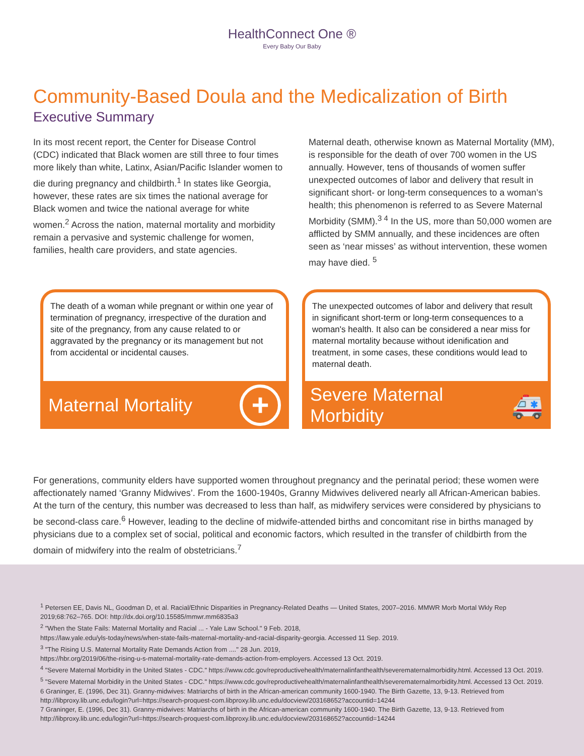HealthConnect One ®
Every Baby Our Baby
Community-Based Doula and the Medicalization of Birth
Executive Summary
In its most recent report, the Center for Disease Control (CDC) indicated that Black women are still three to four times more likely than white, Latinx, Asian/Pacific Islander women to die during pregnancy and childbirth.<sup>1</sup> In states like Georgia, however, these rates are six times the national average for Black women and twice the national average for white women.<sup>2</sup> Across the nation, maternal mortality and morbidity remain a pervasive and systemic challenge for women, families, health care providers, and state agencies.
Maternal death, otherwise known as Maternal Mortality (MM), is responsible for the death of over 700 women in the US annually. However, tens of thousands of women suffer unexpected outcomes of labor and delivery that result in significant short- or long-term consequences to a woman’s health; this phenomenon is referred to as Severe Maternal Morbidity (SMM).<sup>3 4</sup> In the US, more than 50,000 women are afflicted by SMM annually, and these incidences are often seen as ‘near misses’ as without intervention, these women may have died. <sup>5</sup>
The death of a woman while pregnant or within one year of termination of pregnancy, irrespective of the duration and site of the pregnancy, from any cause related to or aggravated by the pregnancy or its management but not from accidental or incidental causes.
Maternal Mortality +
The unexpected outcomes of labor and delivery that result in significant short-term or long-term consequences to a woman's health. It also can be considered a near miss for maternal mortality because without idenification and treatment, in some cases, these conditions would lead to maternal death.
Severe Maternal
Morbidity 🚑
For generations, community elders have supported women throughout pregnancy and the perinatal period; these women were affectionately named ‘Granny Midwives’. From the 1600-1940s, Granny Midwives delivered nearly all African-American babies. At the turn of the century, this number was decreased to less than half, as midwifery services were considered by physicians to be second-class care.<sup>6</sup> However, leading to the decline of midwife-attended births and concomitant rise in births managed by physicians due to a complex set of social, political and economic factors, which resulted in the transfer of childbirth from the domain of midwifery into the realm of obstetricians.<sup>7</sup>
<sup>1</sup> Petersen EE, Davis NL, Goodman D, et al. Racial/Ethnic Disparities in Pregnancy-Related Deaths — United States, 2007–2016. MMWR Morb Mortal Wkly Rep 2019;68:762–765. DOI: http://dx.doi.org/10.15585/mmwr.mm6835a3
<sup>2</sup> "When the State Fails: Maternal Mortality and Racial ... - Yale Law School." 9 Feb. 2018,
https://law.yale.edu/yls-today/news/when-state-fails-maternal-mortality-and-racial-disparity-georgia. Accessed 11 Sep. 2019.
<sup>3</sup> "The Rising U.S. Maternal Mortality Rate Demands Action from ...." 28 Jun. 2019,
https://hbr.org/2019/06/the-rising-u-s-maternal-mortality-rate-demands-action-from-employers. Accessed 13 Oct. 2019.
<sup>4</sup> "Severe Maternal Morbidity in the United States - CDC." https://www.cdc.gov/reproductivehealth/maternalinfanthealth/severematernalmorbidity.html. Accessed 13 Oct. 2019.
<sup>5</sup> "Severe Maternal Morbidity in the United States - CDC." https://www.cdc.gov/reproductivehealth/maternalinfanthealth/severematernalmorbidity.html. Accessed 13 Oct. 2019.
6 Graninger, E. (1996, Dec 31). Granny-midwives: Matriarchs of birth in the African-american community 1600-1940. The Birth Gazette, 13, 9-13. Retrieved from http://libproxy.lib.unc.edu/login?url=https://search-proquest-com.libproxy.lib.unc.edu/docview/203168652?accountid=14244
7 Graninger, E. (1996, Dec 31). Granny-midwives: Matriarchs of birth in the African-american community 1600-1940. The Birth Gazette, 13, 9-13. Retrieved from http://libproxy.lib.unc.edu/login?url=https://search-proquest-com.libproxy.lib.unc.edu/docview/203168652?accountid=14244